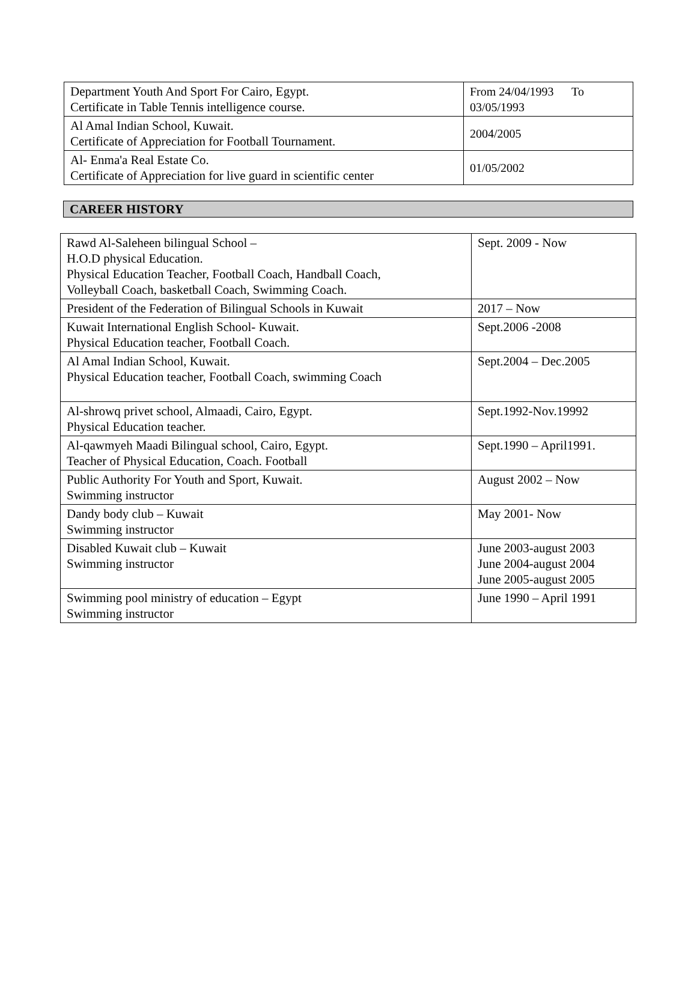| Department Youth And Sport For Cairo, Egypt. Certificate in Table Tennis intelligence course. | From 24/04/1993 To 03/05/1993 |
| Al Amal Indian School, Kuwait. Certificate of Appreciation for Football Tournament. | 2004/2005 |
| Al- Enma'a Real Estate Co. Certificate of Appreciation for live guard in scientific center | 01/05/2002 |
CAREER HISTORY
| Rawd Al-Saleheen bilingual School – H.O.D physical Education. Physical Education Teacher, Football Coach, Handball Coach, Volleyball Coach, basketball Coach, Swimming Coach. | Sept. 2009 - Now |
| President of the Federation of Bilingual Schools in Kuwait | 2017 – Now |
| Kuwait International English School- Kuwait. Physical Education teacher, Football Coach. | Sept.2006 -2008 |
| Al Amal Indian School, Kuwait. Physical Education teacher, Football Coach, swimming Coach | Sept.2004 – Dec.2005 |
| Al-shrowq privet school, Almaadi, Cairo, Egypt. Physical Education teacher. | Sept.1992-Nov.19992 |
| Al-qawmyeh Maadi Bilingual school, Cairo, Egypt. Teacher of Physical Education, Coach. Football | Sept.1990 – April1991. |
| Public Authority For Youth and Sport, Kuwait. Swimming instructor | August 2002 – Now |
| Dandy body club – Kuwait Swimming instructor | May 2001- Now |
| Disabled Kuwait club – Kuwait Swimming instructor | June 2003-august 2003 June 2004-august 2004 June 2005-august 2005 |
| Swimming pool ministry of education – Egypt Swimming instructor | June 1990 – April 1991 |